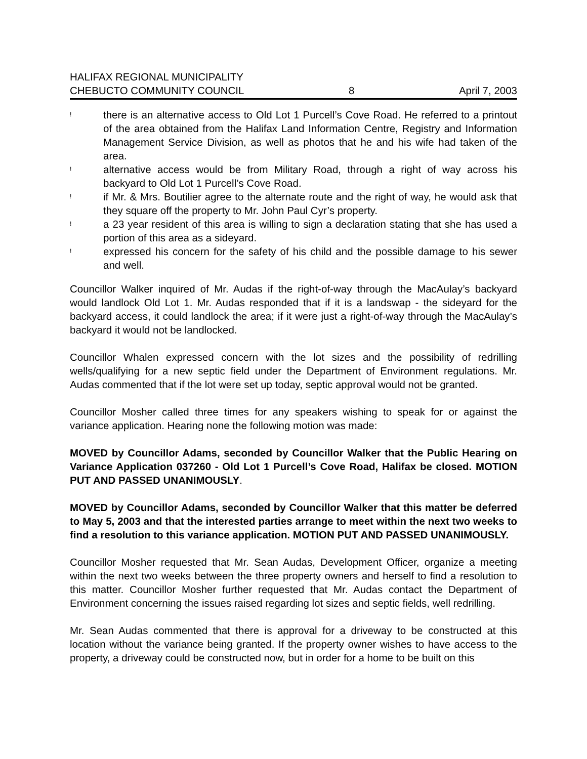HALIFAX REGIONAL MUNICIPALITY
CHEBUCTO COMMUNITY COUNCIL 8 April 7, 2003
! there is an alternative access to Old Lot 1 Purcell’s Cove Road. He referred to a printout of the area obtained from the Halifax Land Information Centre, Registry and Information Management Service Division, as well as photos that he and his wife had taken of the area.
! alternative access would be from Military Road, through a right of way across his backyard to Old Lot 1 Purcell’s Cove Road.
! if Mr. & Mrs. Boutilier agree to the alternate route and the right of way, he would ask that they square off the property to Mr. John Paul Cyr’s property.
! a 23 year resident of this area is willing to sign a declaration stating that she has used a portion of this area as a sideyard.
! expressed his concern for the safety of his child and the possible damage to his sewer and well.
Councillor Walker inquired of Mr. Audas if the right-of-way through the MacAulay’s backyard would landlock Old Lot 1. Mr. Audas responded that if it is a landswap - the sideyard for the backyard access, it could landlock the area; if it were just a right-of-way through the MacAulay’s backyard it would not be landlocked.
Councillor Whalen expressed concern with the lot sizes and the possibility of redrilling wells/qualifying for a new septic field under the Department of Environment regulations. Mr. Audas commented that if the lot were set up today, septic approval would not be granted.
Councillor Mosher called three times for any speakers wishing to speak for or against the variance application. Hearing none the following motion was made:
MOVED by Councillor Adams, seconded by Councillor Walker that the Public Hearing on Variance Application 037260 - Old Lot 1 Purcell’s Cove Road, Halifax be closed. MOTION PUT AND PASSED UNANIMOUSLY.
MOVED by Councillor Adams, seconded by Councillor Walker that this matter be deferred to May 5, 2003 and that the interested parties arrange to meet within the next two weeks to find a resolution to this variance application. MOTION PUT AND PASSED UNANIMOUSLY.
Councillor Mosher requested that Mr. Sean Audas, Development Officer, organize a meeting within the next two weeks between the three property owners and herself to find a resolution to this matter. Councillor Mosher further requested that Mr. Audas contact the Department of Environment concerning the issues raised regarding lot sizes and septic fields, well redrilling.
Mr. Sean Audas commented that there is approval for a driveway to be constructed at this location without the variance being granted. If the property owner wishes to have access to the property, a driveway could be constructed now, but in order for a home to be built on this